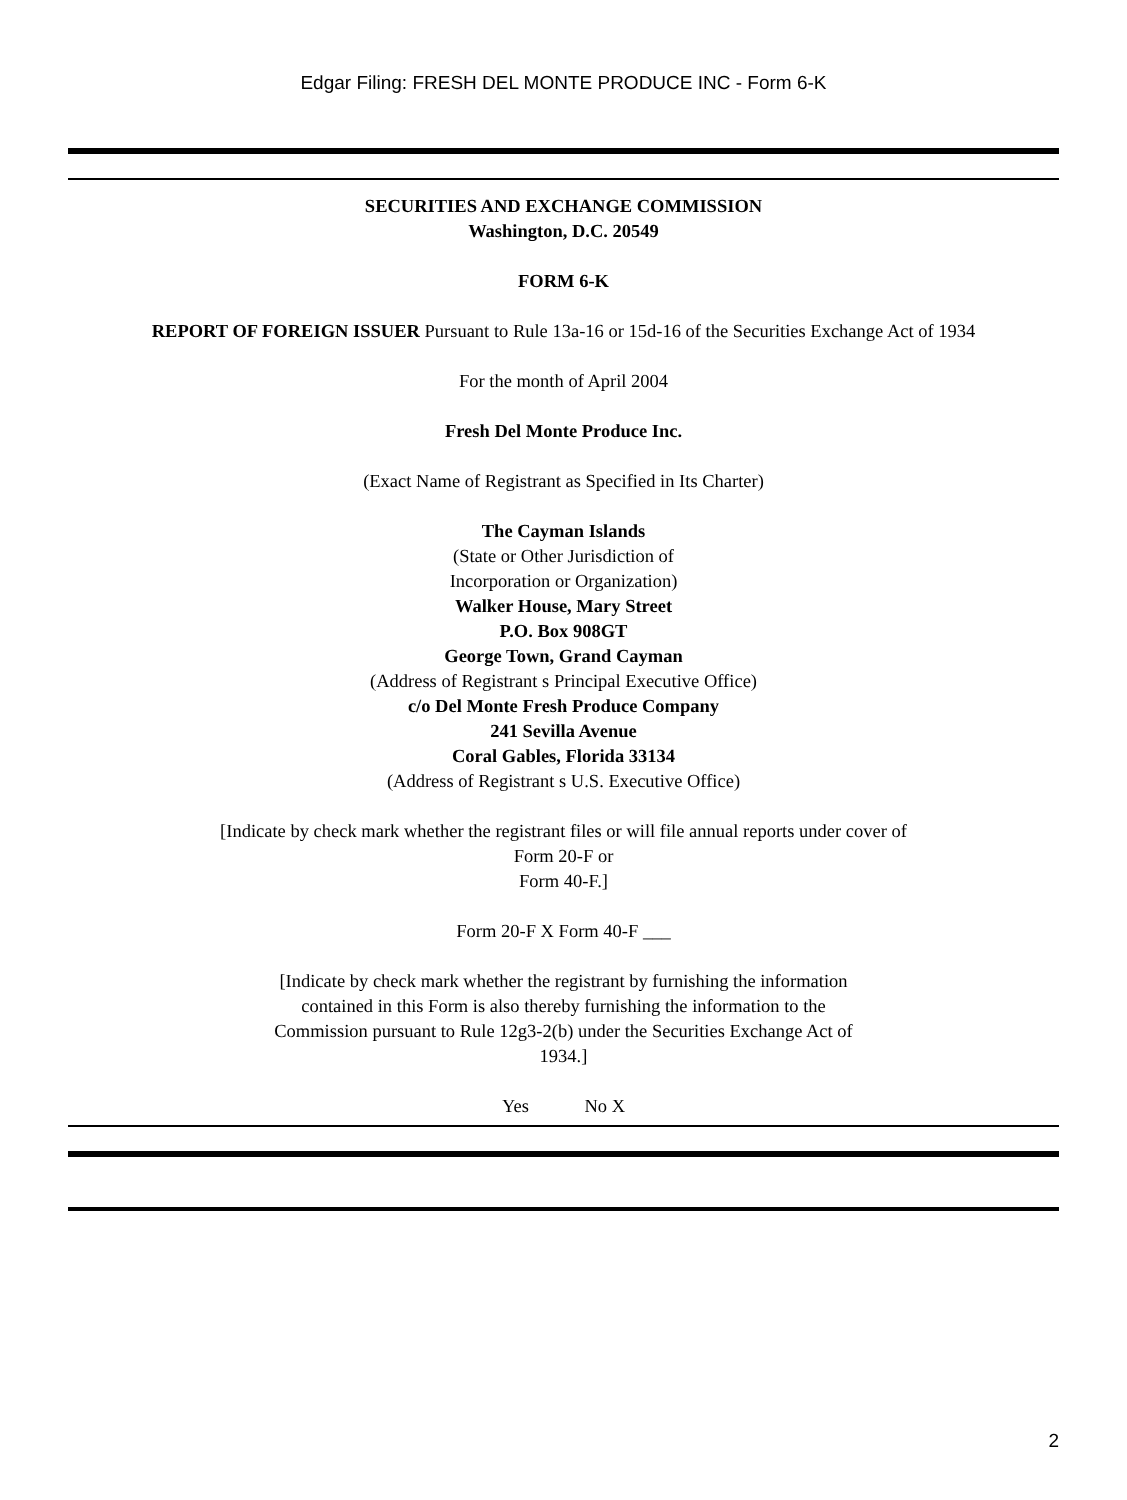Edgar Filing: FRESH DEL MONTE PRODUCE INC - Form 6-K
SECURITIES AND EXCHANGE COMMISSION
Washington, D.C. 20549
FORM 6-K
REPORT OF FOREIGN ISSUER Pursuant to Rule 13a-16 or 15d-16 of the Securities Exchange Act of 1934
For the month of April 2004
Fresh Del Monte Produce Inc.
(Exact Name of Registrant as Specified in Its Charter)
The Cayman Islands
(State or Other Jurisdiction of
Incorporation or Organization)
Walker House, Mary Street
P.O. Box 908GT
George Town, Grand Cayman
(Address of Registrant s Principal Executive Office)
c/o Del Monte Fresh Produce Company
241 Sevilla Avenue
Coral Gables, Florida 33134
(Address of Registrant s U.S. Executive Office)
[Indicate by check mark whether the registrant files or will file annual reports under cover of
Form 20-F or
Form 40-F.]
Form 20-F X Form 40-F ___
[Indicate by check mark whether the registrant by furnishing the information
contained in this Form is also thereby furnishing the information to the
Commission pursuant to Rule 12g3-2(b) under the Securities Exchange Act of
1934.]
Yes No X
2